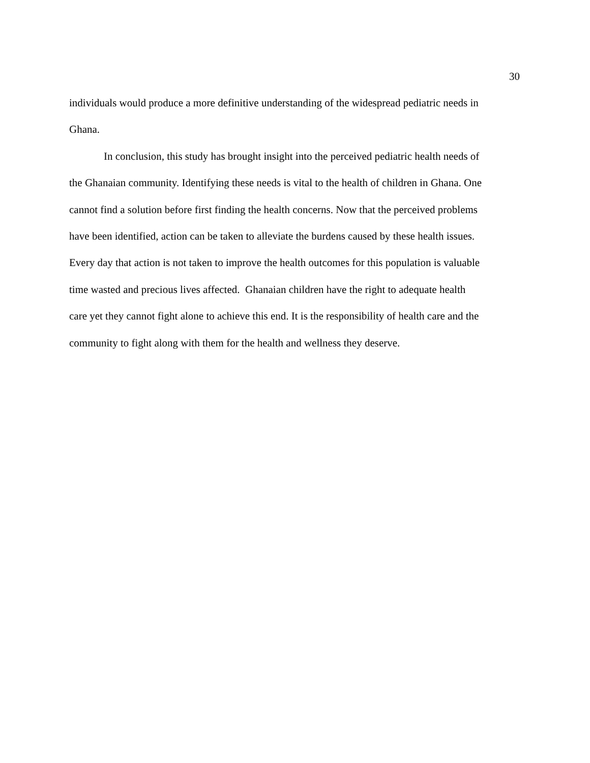30
individuals would produce a more definitive understanding of the widespread pediatric needs in
Ghana.
In conclusion, this study has brought insight into the perceived pediatric health needs of
the Ghanaian community. Identifying these needs is vital to the health of children in Ghana. One
cannot find a solution before first finding the health concerns. Now that the perceived problems
have been identified, action can be taken to alleviate the burdens caused by these health issues.
Every day that action is not taken to improve the health outcomes for this population is valuable
time wasted and precious lives affected. Ghanaian children have the right to adequate health
care yet they cannot fight alone to achieve this end. It is the responsibility of health care and the
community to fight along with them for the health and wellness they deserve.